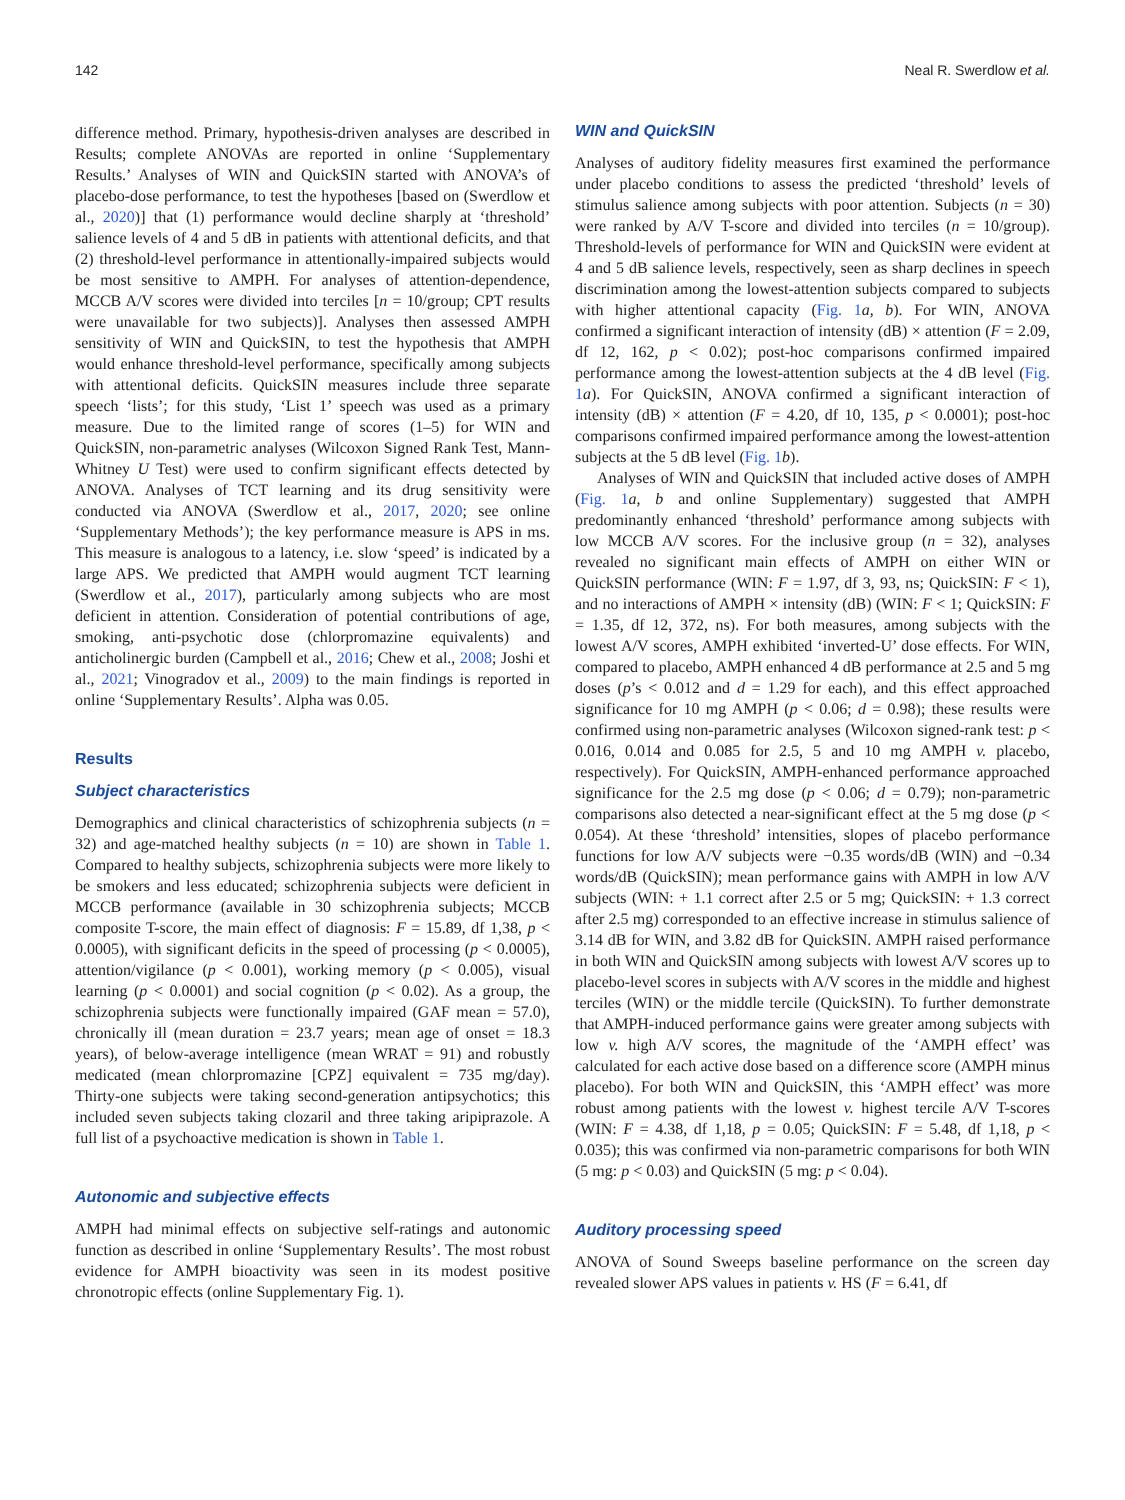142 Neal R. Swerdlow et al.
difference method. Primary, hypothesis-driven analyses are described in Results; complete ANOVAs are reported in online ‘Supplementary Results.’ Analyses of WIN and QuickSIN started with ANOVA’s of placebo-dose performance, to test the hypotheses [based on (Swerdlow et al., 2020)] that (1) performance would decline sharply at ‘threshold’ salience levels of 4 and 5 dB in patients with attentional deficits, and that (2) threshold-level performance in attentionally-impaired subjects would be most sensitive to AMPH. For analyses of attention-dependence, MCCB A/V scores were divided into terciles [n = 10/group; CPT results were unavailable for two subjects)]. Analyses then assessed AMPH sensitivity of WIN and QuickSIN, to test the hypothesis that AMPH would enhance threshold-level performance, specifically among subjects with attentional deficits. QuickSIN measures include three separate speech ‘lists’; for this study, ‘List 1’ speech was used as a primary measure. Due to the limited range of scores (1–5) for WIN and QuickSIN, non-parametric analyses (Wilcoxon Signed Rank Test, Mann-Whitney U Test) were used to confirm significant effects detected by ANOVA. Analyses of TCT learning and its drug sensitivity were conducted via ANOVA (Swerdlow et al., 2017, 2020; see online ‘Supplementary Methods’); the key performance measure is APS in ms. This measure is analogous to a latency, i.e. slow ‘speed’ is indicated by a large APS. We predicted that AMPH would augment TCT learning (Swerdlow et al., 2017), particularly among subjects who are most deficient in attention. Consideration of potential contributions of age, smoking, anti-psychotic dose (chlorpromazine equivalents) and anticholinergic burden (Campbell et al., 2016; Chew et al., 2008; Joshi et al., 2021; Vinogradov et al., 2009) to the main findings is reported in online ‘Supplementary Results’. Alpha was 0.05.
Results
Subject characteristics
Demographics and clinical characteristics of schizophrenia subjects (n = 32) and age-matched healthy subjects (n = 10) are shown in Table 1. Compared to healthy subjects, schizophrenia subjects were more likely to be smokers and less educated; schizophrenia subjects were deficient in MCCB performance (available in 30 schizophrenia subjects; MCCB composite T-score, the main effect of diagnosis: F = 15.89, df 1,38, p < 0.0005), with significant deficits in the speed of processing (p < 0.0005), attention/vigilance (p < 0.001), working memory (p < 0.005), visual learning (p < 0.0001) and social cognition (p < 0.02). As a group, the schizophrenia subjects were functionally impaired (GAF mean = 57.0), chronically ill (mean duration = 23.7 years; mean age of onset = 18.3 years), of below-average intelligence (mean WRAT = 91) and robustly medicated (mean chlorpromazine [CPZ] equivalent = 735 mg/day). Thirty-one subjects were taking second-generation antipsychotics; this included seven subjects taking clozaril and three taking aripiprazole. A full list of a psychoactive medication is shown in Table 1.
Autonomic and subjective effects
AMPH had minimal effects on subjective self-ratings and autonomic function as described in online ‘Supplementary Results’. The most robust evidence for AMPH bioactivity was seen in its modest positive chronotropic effects (online Supplementary Fig. 1).
WIN and QuickSIN
Analyses of auditory fidelity measures first examined the performance under placebo conditions to assess the predicted ‘threshold’ levels of stimulus salience among subjects with poor attention. Subjects (n = 30) were ranked by A/V T-score and divided into terciles (n = 10/group). Threshold-levels of performance for WIN and QuickSIN were evident at 4 and 5 dB salience levels, respectively, seen as sharp declines in speech discrimination among the lowest-attention subjects compared to subjects with higher attentional capacity (Fig. 1 a, b). For WIN, ANOVA confirmed a significant interaction of intensity (dB) × attention (F = 2.09, df 12, 162, p < 0.02); post-hoc comparisons confirmed impaired performance among the lowest-attention subjects at the 4 dB level (Fig. 1 a). For QuickSIN, ANOVA confirmed a significant interaction of intensity (dB) × attention (F = 4.20, df 10, 135, p < 0.0001); post-hoc comparisons confirmed impaired performance among the lowest-attention subjects at the 5 dB level (Fig. 1 b).
Analyses of WIN and QuickSIN that included active doses of AMPH (Fig. 1 a, b and online Supplementary) suggested that AMPH predominantly enhanced ‘threshold’ performance among subjects with low MCCB A/V scores. For the inclusive group (n = 32), analyses revealed no significant main effects of AMPH on either WIN or QuickSIN performance (WIN: F = 1.97, df 3, 93, ns; QuickSIN: F < 1), and no interactions of AMPH × intensity (dB) (WIN: F < 1; QuickSIN: F = 1.35, df 12, 372, ns). For both measures, among subjects with the lowest A/V scores, AMPH exhibited ‘inverted-U’ dose effects. For WIN, compared to placebo, AMPH enhanced 4 dB performance at 2.5 and 5 mg doses (p’s < 0.012 and d = 1.29 for each), and this effect approached significance for 10 mg AMPH (p < 0.06; d = 0.98); these results were confirmed using non-parametric analyses (Wilcoxon signed-rank test: p < 0.016, 0.014 and 0.085 for 2.5, 5 and 10 mg AMPH v. placebo, respectively). For QuickSIN, AMPH-enhanced performance approached significance for the 2.5 mg dose (p < 0.06; d = 0.79); non-parametric comparisons also detected a near-significant effect at the 5 mg dose (p < 0.054). At these ‘threshold’ intensities, slopes of placebo performance functions for low A/V subjects were −0.35 words/dB (WIN) and −0.34 words/dB (QuickSIN); mean performance gains with AMPH in low A/V subjects (WIN: + 1.1 correct after 2.5 or 5 mg; QuickSIN: + 1.3 correct after 2.5 mg) corresponded to an effective increase in stimulus salience of 3.14 dB for WIN, and 3.82 dB for QuickSIN. AMPH raised performance in both WIN and QuickSIN among subjects with lowest A/V scores up to placebo-level scores in subjects with A/V scores in the middle and highest terciles (WIN) or the middle tercile (QuickSIN). To further demonstrate that AMPH-induced performance gains were greater among subjects with low v. high A/V scores, the magnitude of the ‘AMPH effect’ was calculated for each active dose based on a difference score (AMPH minus placebo). For both WIN and QuickSIN, this ‘AMPH effect’ was more robust among patients with the lowest v. highest tercile A/V T-scores (WIN: F = 4.38, df 1,18, p = 0.05; QuickSIN: F = 5.48, df 1,18, p < 0.035); this was confirmed via non-parametric comparisons for both WIN (5 mg: p < 0.03) and QuickSIN (5 mg: p < 0.04).
Auditory processing speed
ANOVA of Sound Sweeps baseline performance on the screen day revealed slower APS values in patients v. HS (F = 6.41, df